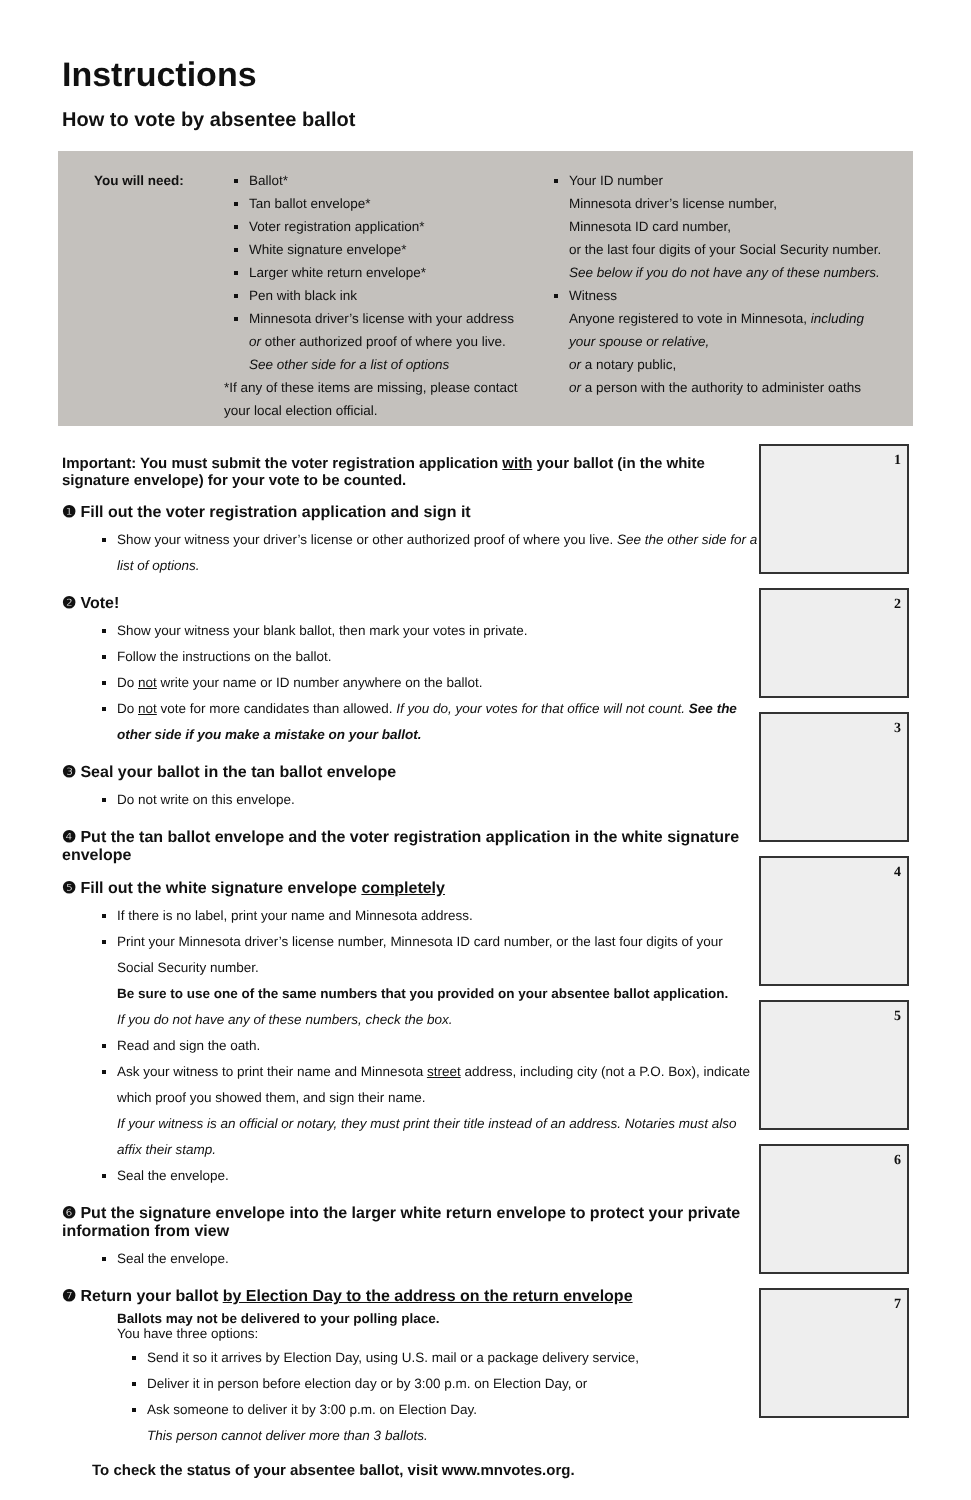Instructions
How to vote by absentee ballot
You will need:
Ballot*
Tan ballot envelope*
Voter registration application*
White signature envelope*
Larger white return envelope*
Pen with black ink
Minnesota driver’s license with your address or other authorized proof of where you live. See other side for a list of options
*If any of these items are missing, please contact your local election official.
Your ID number
Minnesota driver’s license number,
Minnesota ID card number,
or the last four digits of your Social Security number.
See below if you do not have any of these numbers.
Witness
Anyone registered to vote in Minnesota, including your spouse or relative,
or a notary public,
or a person with the authority to administer oaths
Important: You must submit the voter registration application with your ballot (in the white signature envelope) for your vote to be counted.
❶ Fill out the voter registration application and sign it
Show your witness your driver’s license or other authorized proof of where you live. See the other side for a list of options.
❷ Vote!
Show your witness your blank ballot, then mark your votes in private.
Follow the instructions on the ballot.
Do not write your name or ID number anywhere on the ballot.
Do not vote for more candidates than allowed. If you do, your votes for that office will not count. See the other side if you make a mistake on your ballot.
❸ Seal your ballot in the tan ballot envelope
Do not write on this envelope.
❹ Put the tan ballot envelope and the voter registration application in the white signature envelope
❺ Fill out the white signature envelope completely
If there is no label, print your name and Minnesota address.
Print your Minnesota driver’s license number, Minnesota ID card number, or the last four digits of your Social Security number.
Be sure to use one of the same numbers that you provided on your absentee ballot application.
If you do not have any of these numbers, check the box.
Read and sign the oath.
Ask your witness to print their name and Minnesota street address, including city (not a P.O. Box), indicate which proof you showed them, and sign their name.
If your witness is an official or notary, they must print their title instead of an address. Notaries must also affix their stamp.
Seal the envelope.
❻ Put the signature envelope into the larger white return envelope to protect your private information from view
Seal the envelope.
❼ Return your ballot by Election Day to the address on the return envelope
Ballots may not be delivered to your polling place.
You have three options:
Send it so it arrives by Election Day, using U.S. mail or a package delivery service,
Deliver it in person before election day or by 3:00 p.m. on Election Day, or
Ask someone to deliver it by 3:00 p.m. on Election Day.
This person cannot deliver more than 3 ballots.
To check the status of your absentee ballot, visit www.mnvotes.org.
1
2
3
4
5
6
7